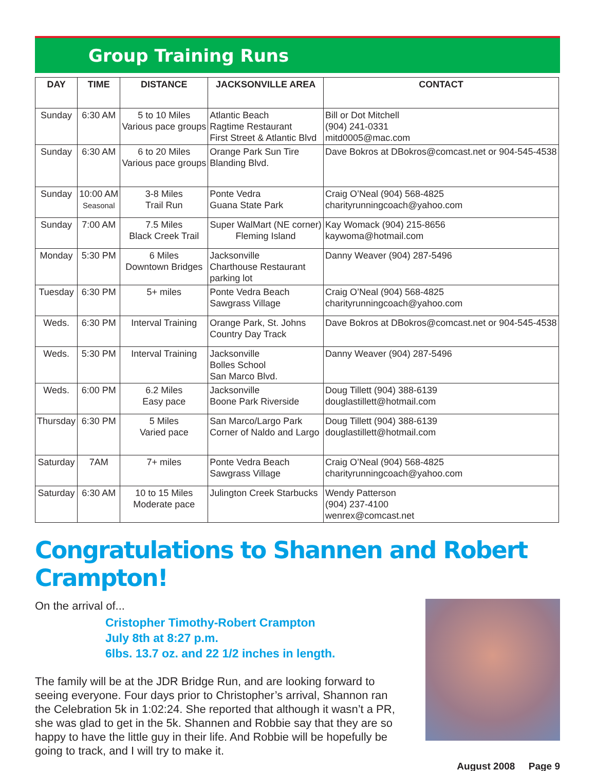Group Training Runs
| DAY | TIME | DISTANCE | JACKSONVILLE AREA | CONTACT |
| --- | --- | --- | --- | --- |
| Sunday | 6:30 AM | 5 to 10 Miles Various pace groups | Atlantic Beach Ragtime Restaurant First Street & Atlantic Blvd | Bill or Dot Mitchell (904) 241-0331 mitd0005@mac.com |
| Sunday | 6:30 AM | 6 to 20 Miles Various pace groups | Orange Park Sun Tire Blanding Blvd. | Dave Bokros at DBokros@comcast.net or 904-545-4538 |
| Sunday | 10:00 AM Seasonal | 3-8 Miles Trail Run | Ponte Vedra Guana State Park | Craig O’Neal (904) 568-4825 charityrunningcoach@yahoo.com |
| Sunday | 7:00 AM | 7.5 Miles Black Creek Trail | Super WalMart (NE corner) Fleming Island | Kay Womack (904) 215-8656 kaywoma@hotmail.com |
| Monday | 5:30 PM | 6 Miles Downtown Bridges | Jacksonville Charthouse Restaurant parking lot | Danny Weaver (904) 287-5496 |
| Tuesday | 6:30 PM | 5+ miles | Ponte Vedra Beach Sawgrass Village | Craig O’Neal (904) 568-4825 charityrunningcoach@yahoo.com |
| Weds. | 6:30 PM | Interval Training | Orange Park, St. Johns Country Day Track | Dave Bokros at DBokros@comcast.net or 904-545-4538 |
| Weds. | 5:30 PM | Interval Training | Jacksonville Bolles School San Marco Blvd. | Danny Weaver (904) 287-5496 |
| Weds. | 6:00 PM | 6.2 Miles Easy pace | Jacksonville Boone Park Riverside | Doug Tillett (904) 388-6139 douglastillett@hotmail.com |
| Thursday | 6:30 PM | 5 Miles Varied pace | San Marco/Largo Park Corner of Naldo and Largo | Doug Tillett (904) 388-6139 douglastillett@hotmail.com |
| Saturday | 7AM | 7+ miles | Ponte Vedra Beach Sawgrass Village | Craig O’Neal (904) 568-4825 charityrunningcoach@yahoo.com |
| Saturday | 6:30 AM | 10 to 15 Miles Moderate pace | Julington Creek Starbucks | Wendy Patterson (904) 237-4100 wenrex@comcast.net |
Congratulations to Shannen and Robert Crampton!
On the arrival of...
Cristopher Timothy-Robert Crampton
July 8th at 8:27 p.m.
6lbs. 13.7 oz. and 22 1/2 inches in length.
The family will be at the JDR Bridge Run, and are looking forward to seeing everyone. Four days prior to Christopher’s arrival, Shannon ran the Celebration 5k in 1:02:24. She reported that although it wasn’t a PR, she was glad to get in the 5k. Shannen and Robbie say that they are so happy to have the little guy in their life. And Robbie will be hopefully be going to track, and I will try to make it.
August 2008 Page 9